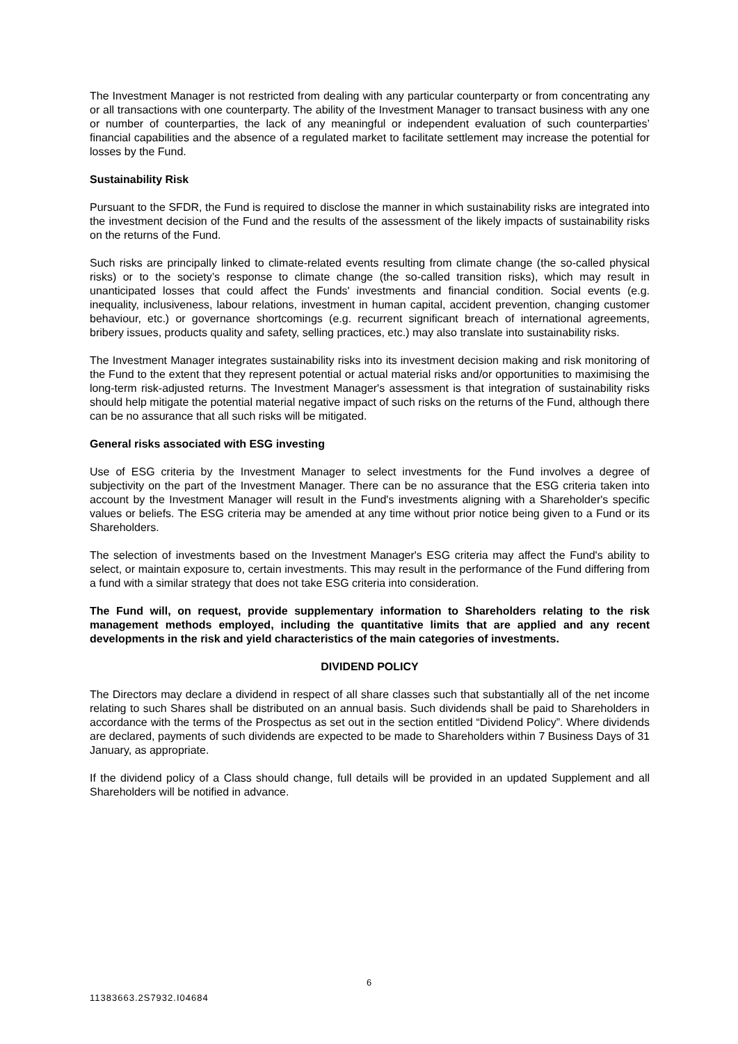The Investment Manager is not restricted from dealing with any particular counterparty or from concentrating any or all transactions with one counterparty. The ability of the Investment Manager to transact business with any one or number of counterparties, the lack of any meaningful or independent evaluation of such counterparties’ financial capabilities and the absence of a regulated market to facilitate settlement may increase the potential for losses by the Fund.
Sustainability Risk
Pursuant to the SFDR, the Fund is required to disclose the manner in which sustainability risks are integrated into the investment decision of the Fund and the results of the assessment of the likely impacts of sustainability risks on the returns of the Fund.
Such risks are principally linked to climate-related events resulting from climate change (the so-called physical risks) or to the society’s response to climate change (the so-called transition risks), which may result in unanticipated losses that could affect the Funds' investments and financial condition. Social events (e.g. inequality, inclusiveness, labour relations, investment in human capital, accident prevention, changing customer behaviour, etc.) or governance shortcomings (e.g. recurrent significant breach of international agreements, bribery issues, products quality and safety, selling practices, etc.) may also translate into sustainability risks.
The Investment Manager integrates sustainability risks into its investment decision making and risk monitoring of the Fund to the extent that they represent potential or actual material risks and/or opportunities to maximising the long-term risk-adjusted returns. The Investment Manager's assessment is that integration of sustainability risks should help mitigate the potential material negative impact of such risks on the returns of the Fund, although there can be no assurance that all such risks will be mitigated.
General risks associated with ESG investing
Use of ESG criteria by the Investment Manager to select investments for the Fund involves a degree of subjectivity on the part of the Investment Manager. There can be no assurance that the ESG criteria taken into account by the Investment Manager will result in the Fund's investments aligning with a Shareholder's specific values or beliefs. The ESG criteria may be amended at any time without prior notice being given to a Fund or its Shareholders.
The selection of investments based on the Investment Manager's ESG criteria may affect the Fund's ability to select, or maintain exposure to, certain investments. This may result in the performance of the Fund differing from a fund with a similar strategy that does not take ESG criteria into consideration.
The Fund will, on request, provide supplementary information to Shareholders relating to the risk management methods employed, including the quantitative limits that are applied and any recent developments in the risk and yield characteristics of the main categories of investments.
DIVIDEND POLICY
The Directors may declare a dividend in respect of all share classes such that substantially all of the net income relating to such Shares shall be distributed on an annual basis. Such dividends shall be paid to Shareholders in accordance with the terms of the Prospectus as set out in the section entitled “Dividend Policy”. Where dividends are declared, payments of such dividends are expected to be made to Shareholders within 7 Business Days of 31 January, as appropriate.
If the dividend policy of a Class should change, full details will be provided in an updated Supplement and all Shareholders will be notified in advance.
6
11383663.2S7932.I04684